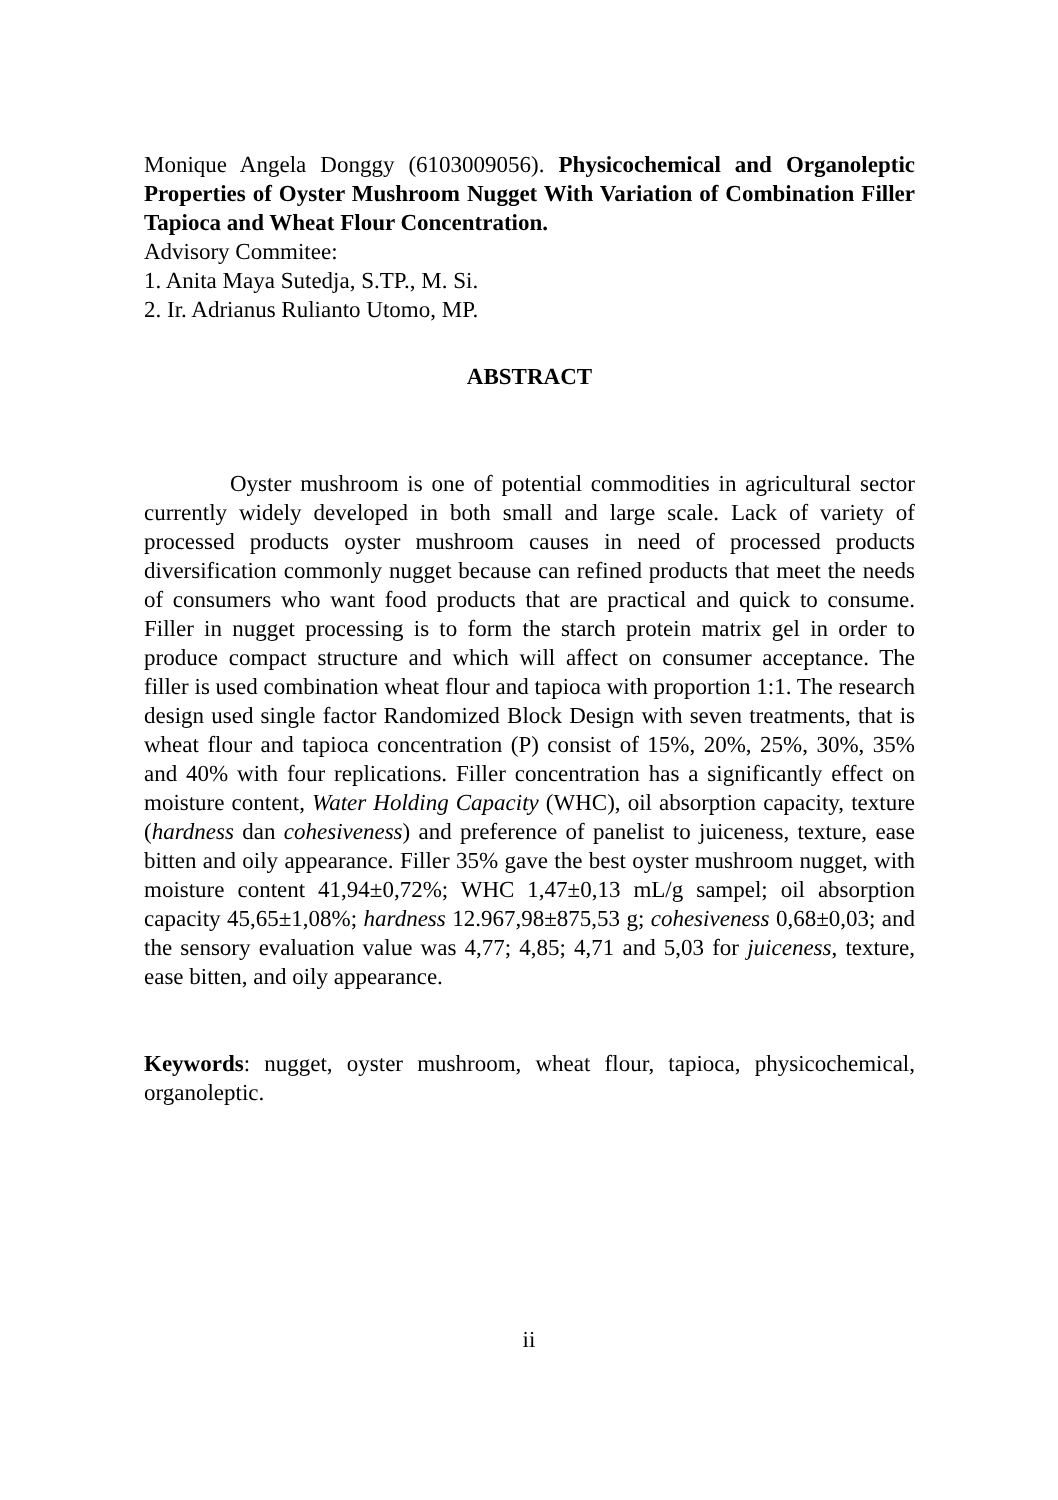Monique Angela Donggy (6103009056). Physicochemical and Organoleptic Properties of Oyster Mushroom Nugget With Variation of Combination Filler Tapioca and Wheat Flour Concentration.
Advisory Commitee:
1. Anita Maya Sutedja, S.TP., M. Si.
2. Ir. Adrianus Rulianto Utomo, MP.
ABSTRACT
Oyster mushroom is one of potential commodities in agricultural sector currently widely developed in both small and large scale. Lack of variety of processed products oyster mushroom causes in need of processed products diversification commonly nugget because can refined products that meet the needs of consumers who want food products that are practical and quick to consume. Filler in nugget processing is to form the starch protein matrix gel in order to produce compact structure and which will affect on consumer acceptance. The filler is used combination wheat flour and tapioca with proportion 1:1. The research design used single factor Randomized Block Design with seven treatments, that is wheat flour and tapioca concentration (P) consist of 15%, 20%, 25%, 30%, 35% and 40% with four replications. Filler concentration has a significantly effect on moisture content, Water Holding Capacity (WHC), oil absorption capacity, texture (hardness dan cohesiveness) and preference of panelist to juiceness, texture, ease bitten and oily appearance. Filler 35% gave the best oyster mushroom nugget, with moisture content 41,94±0,72%; WHC 1,47±0,13 mL/g sampel; oil absorption capacity 45,65±1,08%; hardness 12.967,98±875,53 g; cohesiveness 0,68±0,03; and the sensory evaluation value was 4,77; 4,85; 4,71 and 5,03 for juiceness, texture, ease bitten, and oily appearance.
Keywords: nugget, oyster mushroom, wheat flour, tapioca, physicochemical, organoleptic.
ii